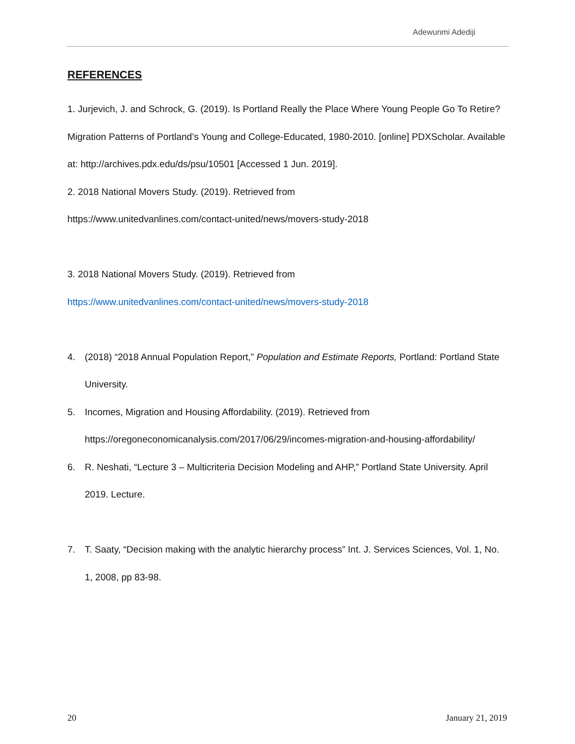Adewunmi Adediji
REFERENCES
1. Jurjevich, J. and Schrock, G. (2019). Is Portland Really the Place Where Young People Go To Retire? Migration Patterns of Portland’s Young and College-Educated, 1980-2010. [online] PDXScholar. Available at: http://archives.pdx.edu/ds/psu/10501 [Accessed 1 Jun. 2019].
2. 2018 National Movers Study. (2019). Retrieved from
https://www.unitedvanlines.com/contact-united/news/movers-study-2018
3. 2018 National Movers Study. (2019). Retrieved from
https://www.unitedvanlines.com/contact-united/news/movers-study-2018
4. (2018) “2018 Annual Population Report,” Population and Estimate Reports, Portland: Portland State University.
5. Incomes, Migration and Housing Affordability. (2019). Retrieved from https://oregoneconomicanalysis.com/2017/06/29/incomes-migration-and-housing-affordability/
6. R. Neshati, “Lecture 3 – Multicriteria Decision Modeling and AHP,” Portland State University. April 2019. Lecture.
7. T. Saaty, “Decision making with the analytic hierarchy process” Int. J. Services Sciences, Vol. 1, No. 1, 2008, pp 83-98.
20 January 21, 2019